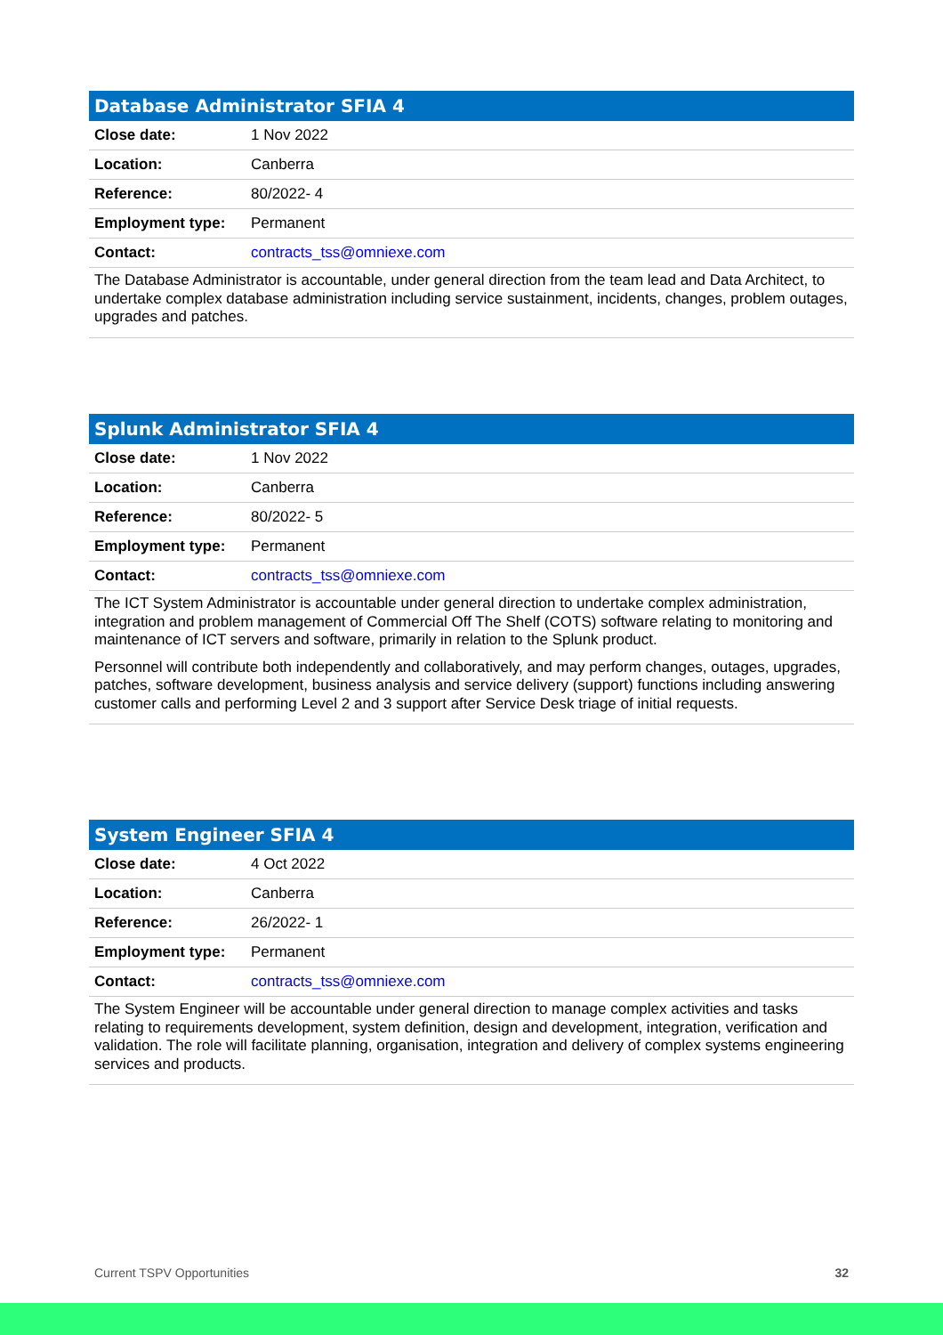| Database Administrator SFIA 4 | |
| --- | --- |
| Close date: | 1 Nov 2022 |
| Location: | Canberra |
| Reference: | 80/2022- 4 |
| Employment type: | Permanent |
| Contact: | contracts_tss@omniexe.com |
The Database Administrator is accountable, under general direction from the team lead and Data Architect, to undertake complex database administration including service sustainment, incidents, changes, problem outages, upgrades and patches.
| Splunk Administrator SFIA 4 | |
| --- | --- |
| Close date: | 1 Nov 2022 |
| Location: | Canberra |
| Reference: | 80/2022- 5 |
| Employment type: | Permanent |
| Contact: | contracts_tss@omniexe.com |
The ICT System Administrator is accountable under general direction to undertake complex administration, integration and problem management of Commercial Off The Shelf (COTS) software relating to monitoring and maintenance of ICT servers and software, primarily in relation to the Splunk product.
Personnel will contribute both independently and collaboratively, and may perform changes, outages, upgrades, patches, software development, business analysis and service delivery (support) functions including answering customer calls and performing Level 2 and 3 support after Service Desk triage of initial requests.
| System Engineer SFIA 4 | |
| --- | --- |
| Close date: | 4 Oct 2022 |
| Location: | Canberra |
| Reference: | 26/2022- 1 |
| Employment type: | Permanent |
| Contact: | contracts_tss@omniexe.com |
The System Engineer will be accountable under general direction to manage complex activities and tasks relating to requirements development, system definition, design and development, integration, verification and validation. The role will facilitate planning, organisation, integration and delivery of complex systems engineering services and products.
Current TSPV Opportunities 32